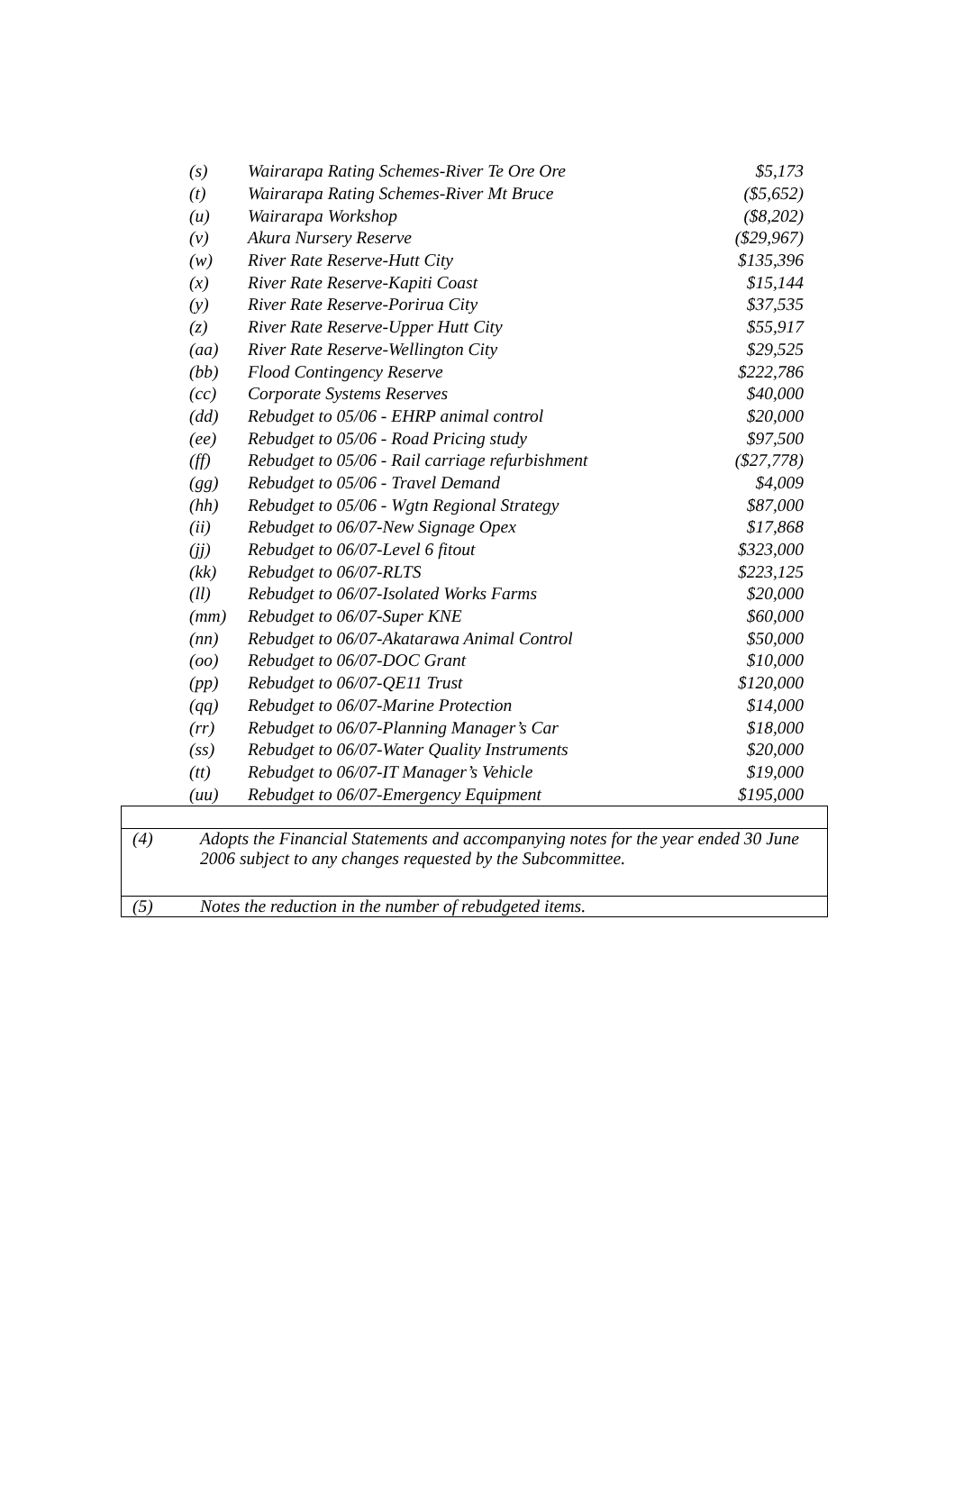| (s) | Wairarapa Rating Schemes-River Te Ore Ore | $5,173 |
| (t) | Wairarapa Rating Schemes-River Mt Bruce | ($5,652) |
| (u) | Wairarapa Workshop | ($8,202) |
| (v) | Akura Nursery Reserve | ($29,967) |
| (w) | River Rate Reserve-Hutt City | $135,396 |
| (x) | River Rate Reserve-Kapiti Coast | $15,144 |
| (y) | River Rate Reserve-Porirua City | $37,535 |
| (z) | River Rate Reserve-Upper Hutt City | $55,917 |
| (aa) | River Rate Reserve-Wellington City | $29,525 |
| (bb) | Flood Contingency Reserve | $222,786 |
| (cc) | Corporate Systems Reserves | $40,000 |
| (dd) | Rebudget to 05/06 - EHRP animal control | $20,000 |
| (ee) | Rebudget to 05/06 - Road Pricing study | $97,500 |
| (ff) | Rebudget to 05/06 - Rail carriage refurbishment | ($27,778) |
| (gg) | Rebudget to 05/06 - Travel Demand | $4,009 |
| (hh) | Rebudget to 05/06 - Wgtn Regional Strategy | $87,000 |
| (ii) | Rebudget to 06/07-New Signage Opex | $17,868 |
| (jj) | Rebudget to 06/07-Level 6 fitout | $323,000 |
| (kk) | Rebudget to 06/07-RLTS | $223,125 |
| (ll) | Rebudget to 06/07-Isolated Works Farms | $20,000 |
| (mm) | Rebudget to 06/07-Super KNE | $60,000 |
| (nn) | Rebudget to 06/07-Akatarawa Animal Control | $50,000 |
| (oo) | Rebudget to 06/07-DOC Grant | $10,000 |
| (pp) | Rebudget to 06/07-QE11 Trust | $120,000 |
| (qq) | Rebudget to 06/07-Marine Protection | $14,000 |
| (rr) | Rebudget to 06/07-Planning Manager’s Car | $18,000 |
| (ss) | Rebudget to 06/07-Water Quality Instruments | $20,000 |
| (tt) | Rebudget to 06/07-IT Manager’s Vehicle | $19,000 |
| (uu) | Rebudget to 06/07-Emergency Equipment | $195,000 |
| (4) | Adopts the Financial Statements and accompanying notes for the year ended 30 June 2006 subject to any changes requested by the Subcommittee. |
| (5) | Notes the reduction in the number of rebudgeted items. |